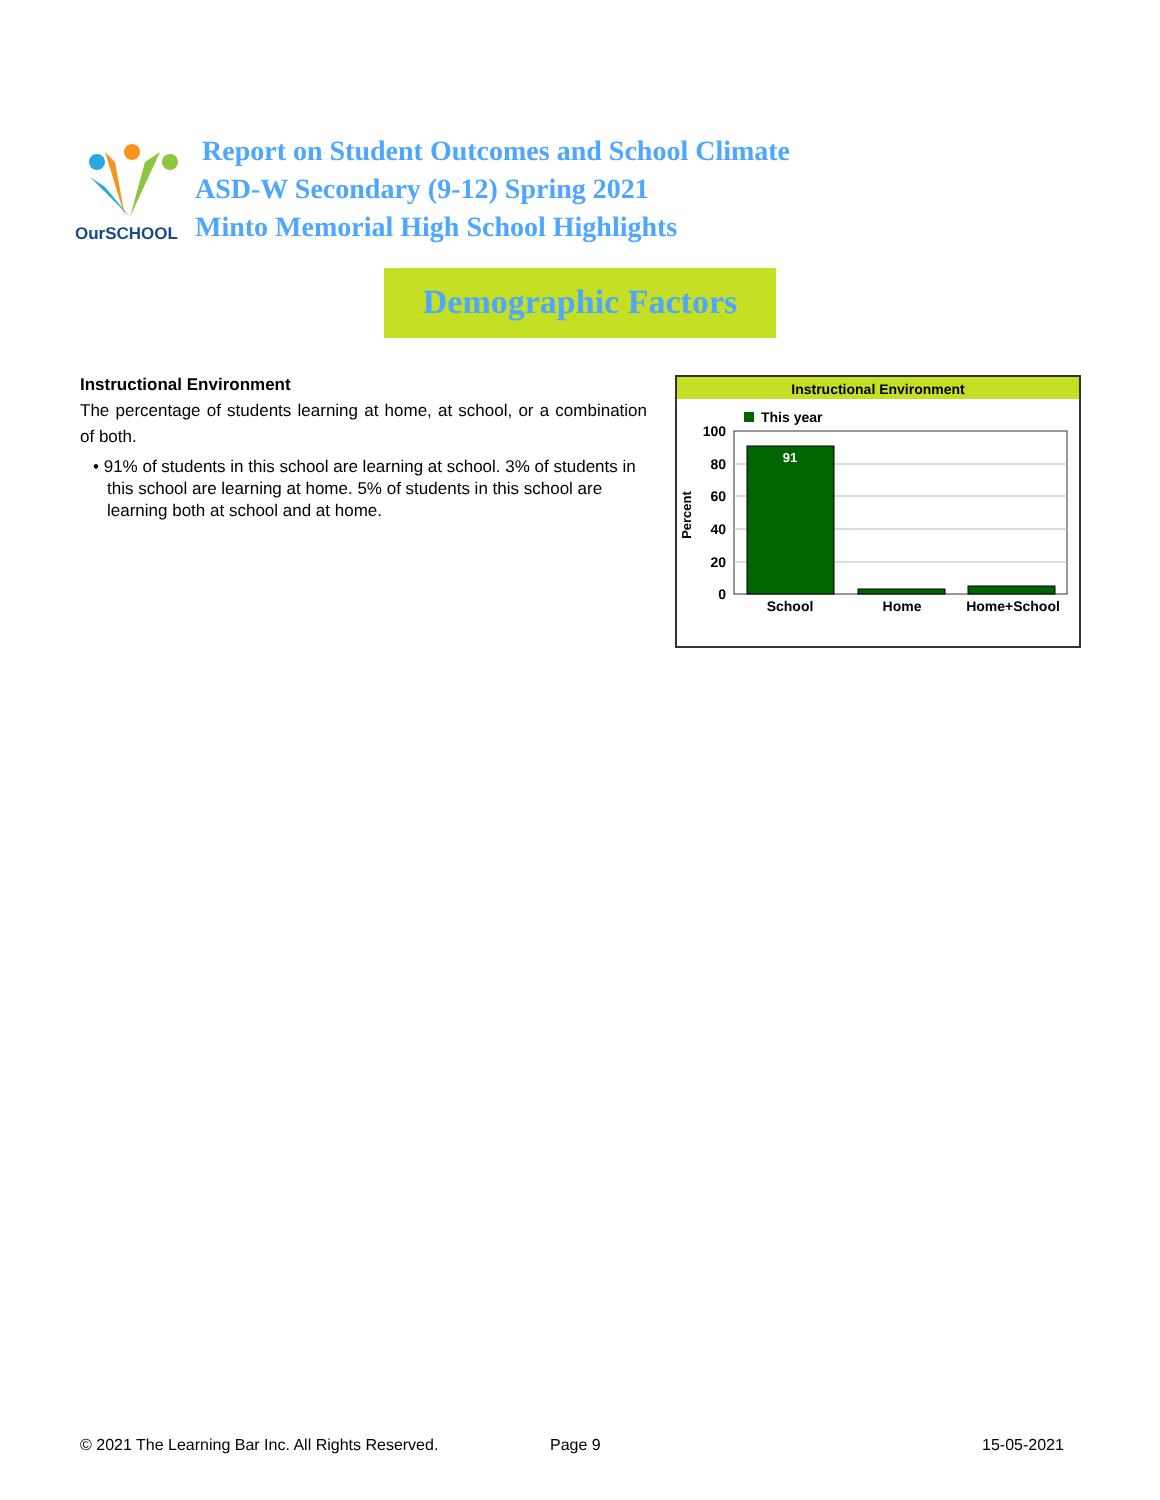OurSCHOOL
Report on Student Outcomes and School Climate
ASD-W Secondary (9-12) Spring 2021
Minto Memorial High School Highlights
Demographic Factors
Instructional Environment
The percentage of students learning at home, at school, or a combination of both.
• 91% of students in this school are learning at school. 3% of students in this school are learning at home. 5% of students in this school are learning both at school and at home.
Instructional Environment
This year
100
80
60
40
20
0
Percent
91
School
Home
Home+School
© 2021 The Learning Bar Inc. All Rights Reserved.
Page 9 15-05-2021